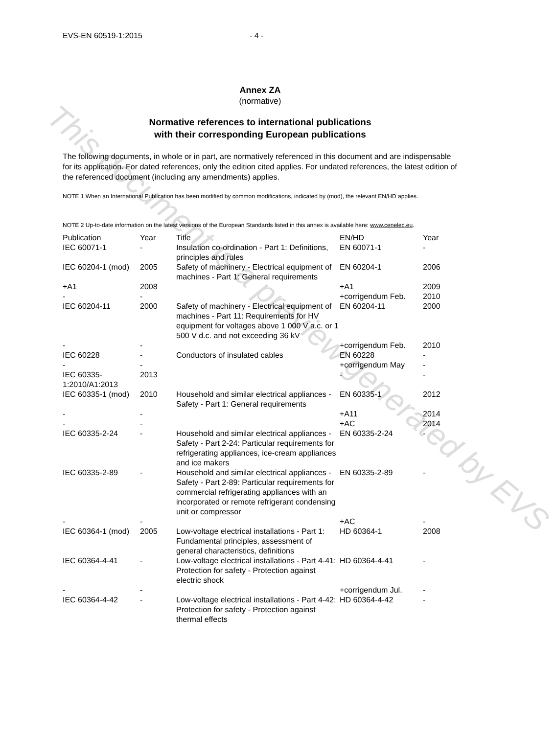This document is a preview generated by EVS
EVS-EN 60519-1:2015 - 4 -
Annex ZA
(normative)
Normative references to international publications
with their corresponding European publications
The following documents, in whole or in part, are normatively referenced in this document and are indispensable for its application. For dated references, only the edition cited applies. For undated references, the latest edition of the referenced document (including any amendments) applies.
NOTE 1 When an International Publication has been modified by common modifications, indicated by (mod), the relevant EN/HD applies.
NOTE 2 Up-to-date information on the latest versions of the European Standards listed in this annex is available here: www.cenelec.eu.
| Publication | Year | Title | EN/HD | Year |
| --- | --- | --- | --- | --- |
| IEC 60071-1 | - | Insulation co-ordination - Part 1: Definitions, principles and rules | EN 60071-1 | - |
| IEC 60204-1 (mod) | 2005 | Safety of machinery - Electrical equipment of machines - Part 1: General requirements | EN 60204-1 | 2006 |
| +A1 | 2008 | | +A1 | 2009 |
| - | - | | +corrigendum Feb. | 2010 |
| IEC 60204-11 | 2000 | Safety of machinery - Electrical equipment of machines - Part 11: Requirements for HV equipment for voltages above 1 000 V a.c. or 1 500 V d.c. and not exceeding 36 kV | EN 60204-11 | 2000 |
| - | - | | +corrigendum Feb. | 2010 |
| IEC 60228 | - | Conductors of insulated cables | EN 60228 | - |
| - | - | | +corrigendum May | - |
| IEC 60335-1:2010/A1:2013 | 2013 | | - | - |
| IEC 60335-1 (mod) | 2010 | Household and similar electrical appliances - Safety - Part 1: General requirements | EN 60335-1 | 2012 |
| - | - | | +A11 | 2014 |
| - | - | | +AC | 2014 |
| IEC 60335-2-24 | - | Household and similar electrical appliances - Safety - Part 2-24: Particular requirements for refrigerating appliances, ice-cream appliances and ice makers | EN 60335-2-24 | - |
| IEC 60335-2-89 | - | Household and similar electrical appliances - Safety - Part 2-89: Particular requirements for commercial refrigerating appliances with an incorporated or remote refrigerant condensing unit or compressor | EN 60335-2-89 | - |
| - | - | | +AC | - |
| IEC 60364-1 (mod) | 2005 | Low-voltage electrical installations - Part 1: Fundamental principles, assessment of general characteristics, definitions | HD 60364-1 | 2008 |
| IEC 60364-4-41 | - | Low-voltage electrical installations - Part 4-41: Protection for safety - Protection against electric shock | HD 60364-4-41 | - |
| - | - | | +corrigendum Jul. | - |
| IEC 60364-4-42 | - | Low-voltage electrical installations - Part 4-42: Protection for safety - Protection against thermal effects | HD 60364-4-42 | - |